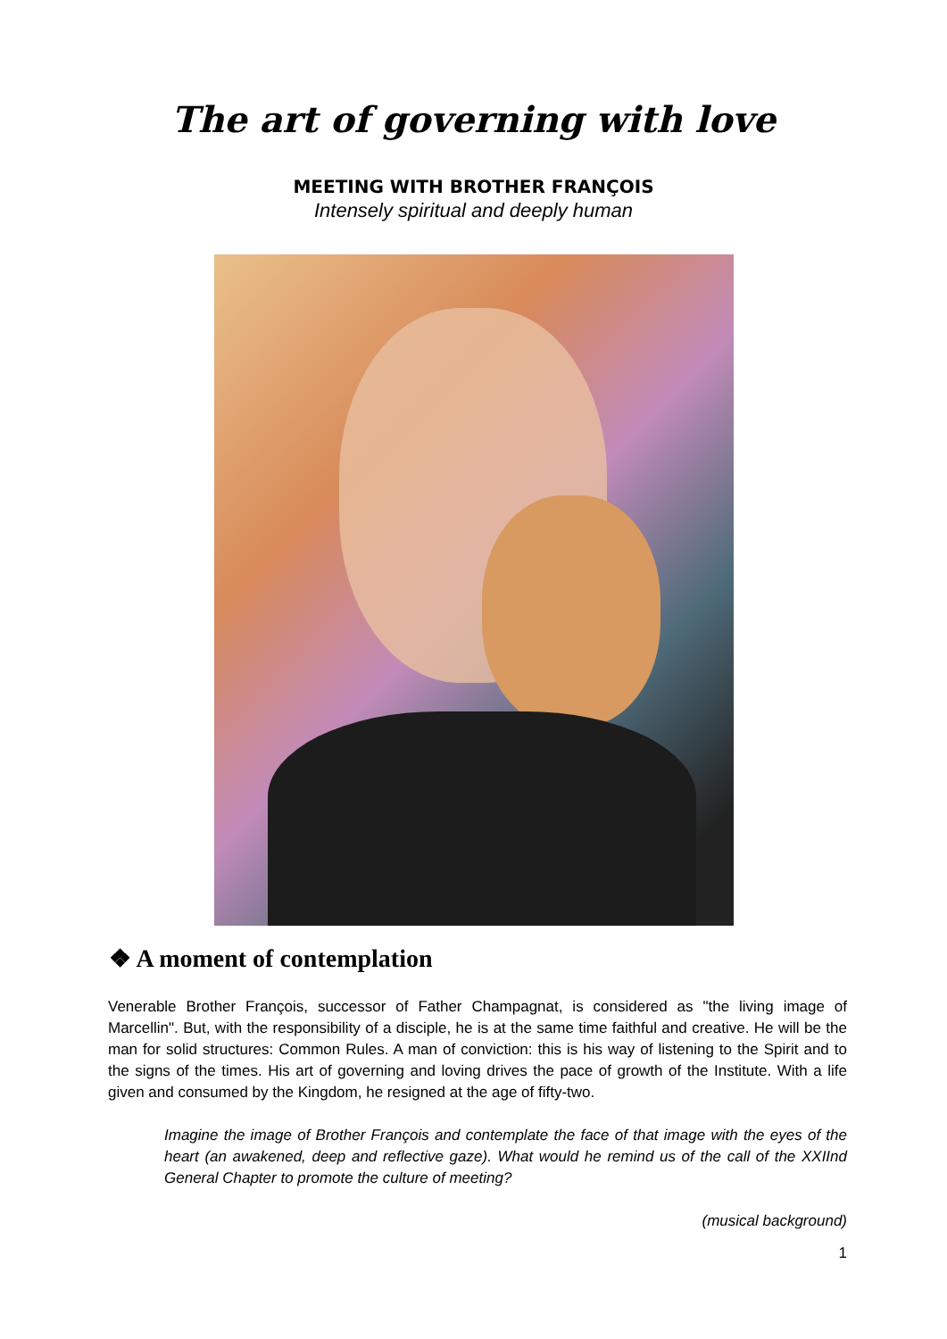The art of governing with love
MEETING WITH BROTHER FRANÇOIS
Intensely spiritual and deeply human
❖ A moment of contemplation
Venerable Brother François, successor of Father Champagnat, is considered as "the living image of Marcellin". But, with the responsibility of a disciple, he is at the same time faithful and creative. He will be the man for solid structures: Common Rules. A man of conviction: this is his way of listening to the Spirit and to the signs of the times. His art of governing and loving drives the pace of growth of the Institute. With a life given and consumed by the Kingdom, he resigned at the age of fifty-two.
Imagine the image of Brother François and contemplate the face of that image with the eyes of the heart (an awakened, deep and reflective gaze). What would he remind us of the call of the XXIInd General Chapter to promote the culture of meeting?
(musical background)
1